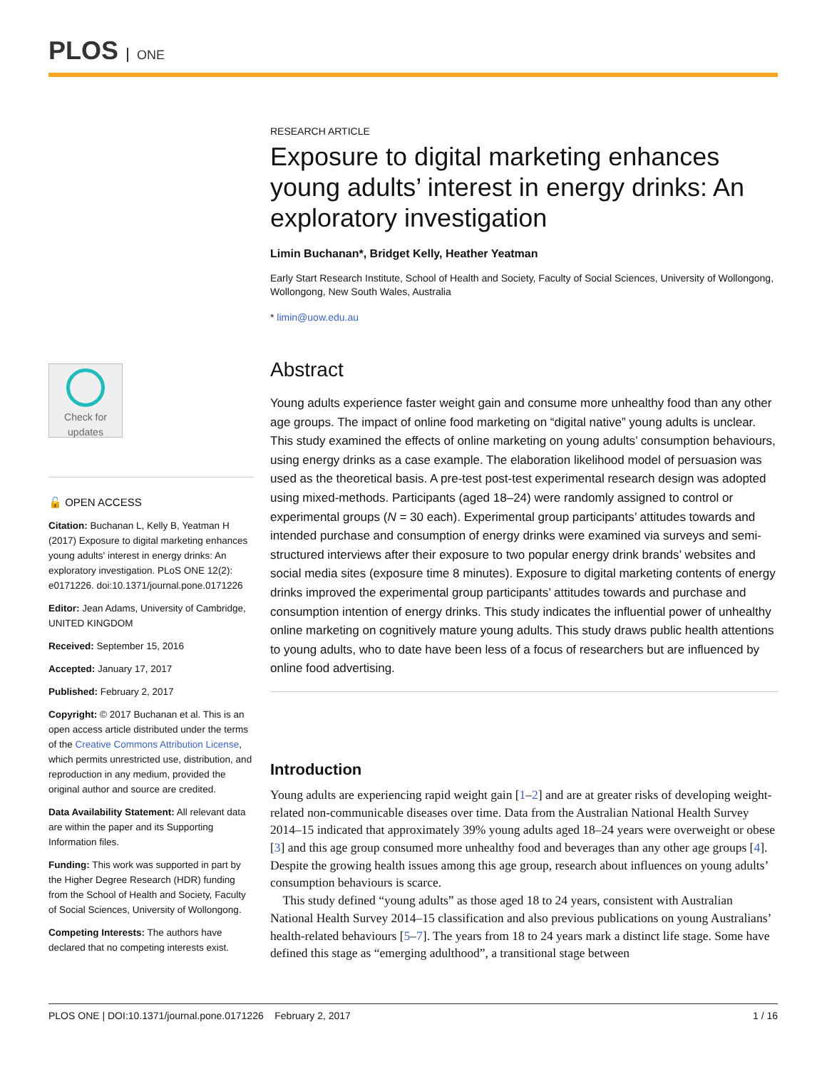PLOS ONE
Check for
updates
🔓 OPEN ACCESS
Citation: Buchanan L, Kelly B, Yeatman H (2017) Exposure to digital marketing enhances young adults' interest in energy drinks: An exploratory investigation. PLoS ONE 12(2): e0171226. doi:10.1371/journal.pone.0171226
Editor: Jean Adams, University of Cambridge, UNITED KINGDOM
Received: September 15, 2016
Accepted: January 17, 2017
Published: February 2, 2017
Copyright: © 2017 Buchanan et al. This is an open access article distributed under the terms of the Creative Commons Attribution License, which permits unrestricted use, distribution, and reproduction in any medium, provided the original author and source are credited.
Data Availability Statement: All relevant data are within the paper and its Supporting Information files.
Funding: This work was supported in part by the Higher Degree Research (HDR) funding from the School of Health and Society, Faculty of Social Sciences, University of Wollongong.
Competing Interests: The authors have declared that no competing interests exist.
RESEARCH ARTICLE
Exposure to digital marketing enhances young adults’ interest in energy drinks: An exploratory investigation
Limin Buchanan*, Bridget Kelly, Heather Yeatman
Early Start Research Institute, School of Health and Society, Faculty of Social Sciences, University of Wollongong, Wollongong, New South Wales, Australia
* limin@uow.edu.au
Abstract
Young adults experience faster weight gain and consume more unhealthy food than any other age groups. The impact of online food marketing on “digital native” young adults is unclear. This study examined the effects of online marketing on young adults’ consumption behaviours, using energy drinks as a case example. The elaboration likelihood model of persuasion was used as the theoretical basis. A pre-test post-test experimental research design was adopted using mixed-methods. Participants (aged 18–24) were randomly assigned to control or experimental groups (N = 30 each). Experimental group participants’ attitudes towards and intended purchase and consumption of energy drinks were examined via surveys and semi-structured interviews after their exposure to two popular energy drink brands’ websites and social media sites (exposure time 8 minutes). Exposure to digital marketing contents of energy drinks improved the experimental group participants’ attitudes towards and purchase and consumption intention of energy drinks. This study indicates the influential power of unhealthy online marketing on cognitively mature young adults. This study draws public health attentions to young adults, who to date have been less of a focus of researchers but are influenced by online food advertising.
Introduction
Young adults are experiencing rapid weight gain [1–2] and are at greater risks of developing weight-related non-communicable diseases over time. Data from the Australian National Health Survey 2014–15 indicated that approximately 39% young adults aged 18–24 years were overweight or obese [3] and this age group consumed more unhealthy food and beverages than any other age groups [4]. Despite the growing health issues among this age group, research about influences on young adults’ consumption behaviours is scarce.
This study defined “young adults” as those aged 18 to 24 years, consistent with Australian National Health Survey 2014–15 classification and also previous publications on young Australians’ health-related behaviours [5–7]. The years from 18 to 24 years mark a distinct life stage. Some have defined this stage as “emerging adulthood”, a transitional stage between
PLOS ONE | DOI:10.1371/journal.pone.0171226 February 2, 2017 1 / 16